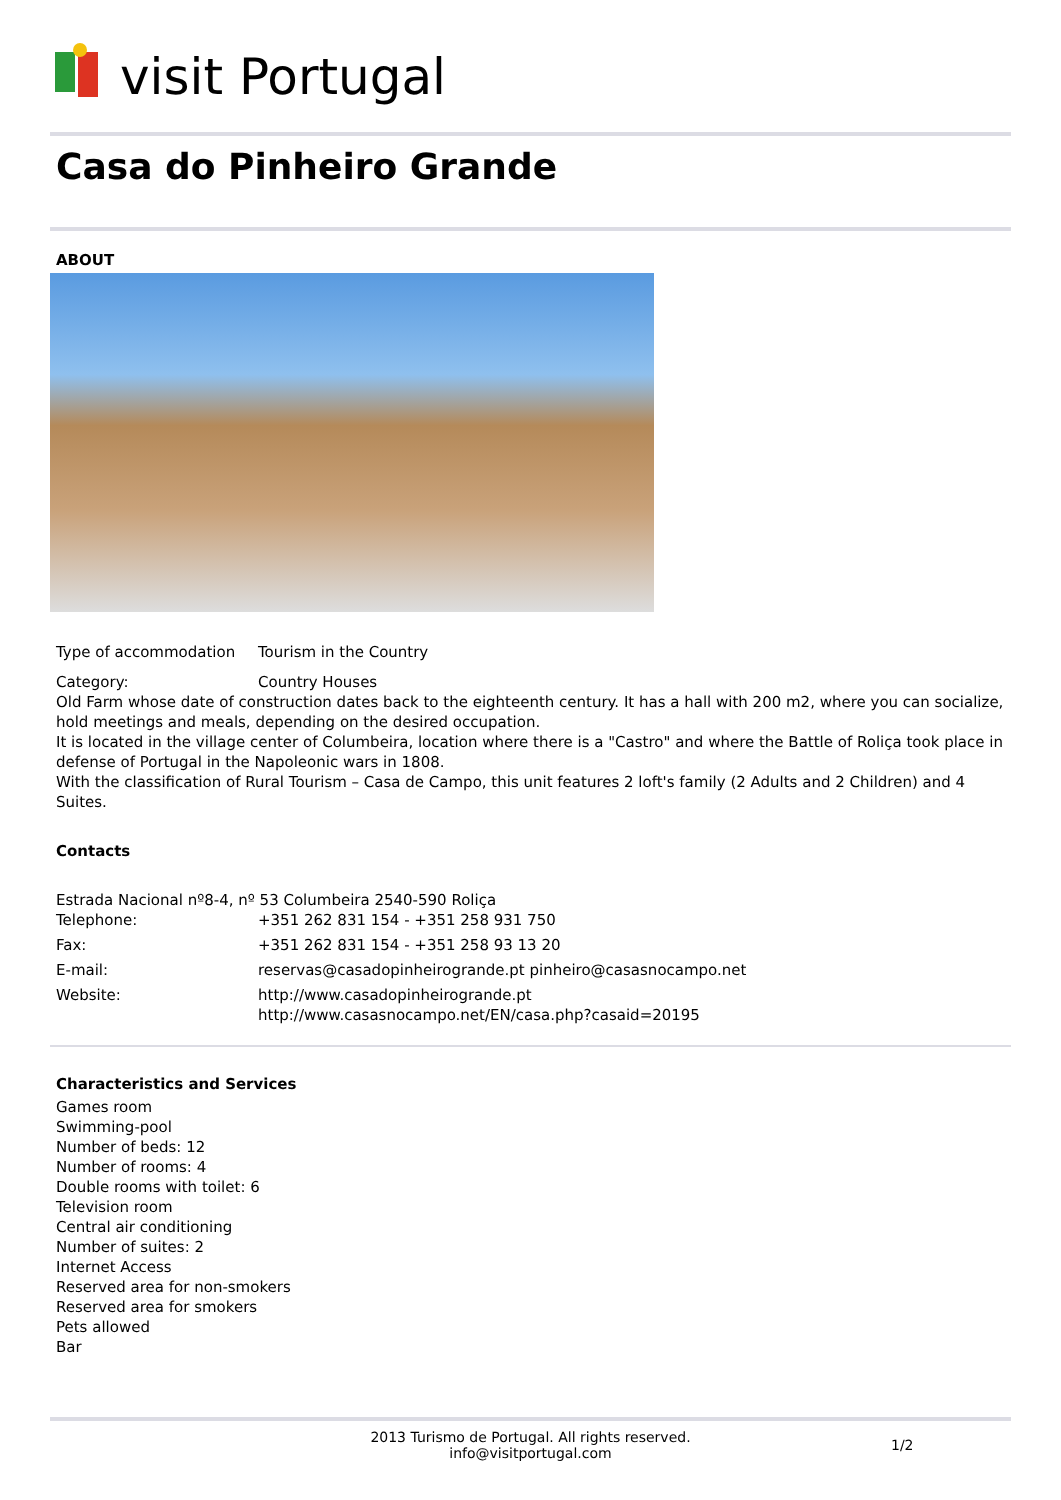visit Portugal
Casa do Pinheiro Grande
ABOUT
Type of accommodation Tourism in the Country
Category: Country Houses
Old Farm whose date of construction dates back to the eighteenth century. It has a hall with 200 m2, where you can socialize, hold meetings and meals, depending on the desired occupation.
It is located in the village center of Columbeira, location where there is a "Castro" and where the Battle of Roliça took place in defense of Portugal in the Napoleonic wars in 1808.
With the classification of Rural Tourism – Casa de Campo, this unit features 2 loft's family (2 Adults and 2 Children) and 4 Suites.
Contacts
Estrada Nacional nº8-4, nº 53 Columbeira 2540-590 Roliça
Telephone: +351 262 831 154 - +351 258 931 750
Fax: +351 262 831 154 - +351 258 93 13 20
E-mail: reservas@casadopinheirogrande.pt pinheiro@casasnocampo.net
Website: http://www.casadopinheirogrande.pt
http://www.casasnocampo.net/EN/casa.php?casaid=20195
Characteristics and Services
Games room
Swimming-pool
Number of beds: 12
Number of rooms: 4
Double rooms with toilet: 6
Television room
Central air conditioning
Number of suites: 2
Internet Access
Reserved area for non-smokers
Reserved area for smokers
Pets allowed
Bar
2013 Turismo de Portugal. All rights reserved.
info@visitportugal.com
1/2